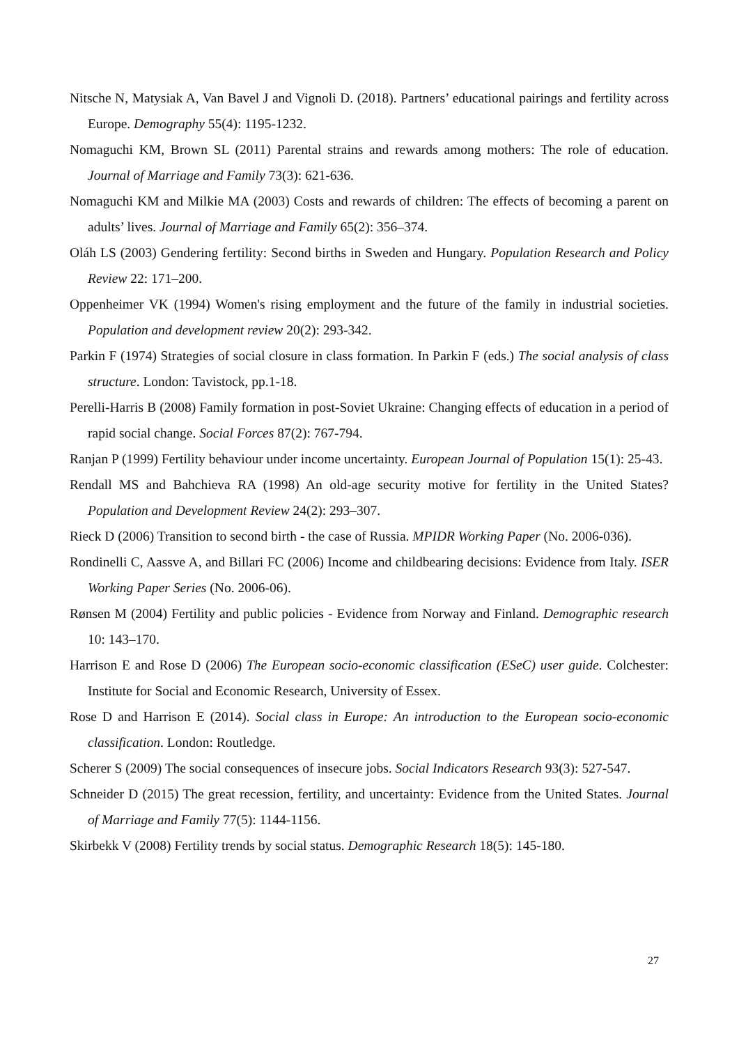Nitsche N, Matysiak A, Van Bavel J and Vignoli D. (2018). Partners’ educational pairings and fertility across Europe. Demography 55(4): 1195-1232.
Nomaguchi KM, Brown SL (2011) Parental strains and rewards among mothers: The role of education. Journal of Marriage and Family 73(3): 621-636.
Nomaguchi KM and Milkie MA (2003) Costs and rewards of children: The effects of becoming a parent on adults’ lives. Journal of Marriage and Family 65(2): 356–374.
Oláh LS (2003) Gendering fertility: Second births in Sweden and Hungary. Population Research and Policy Review 22: 171–200.
Oppenheimer VK (1994) Women's rising employment and the future of the family in industrial societies. Population and development review 20(2): 293-342.
Parkin F (1974) Strategies of social closure in class formation. In Parkin F (eds.) The social analysis of class structure. London: Tavistock, pp.1-18.
Perelli-Harris B (2008) Family formation in post-Soviet Ukraine: Changing effects of education in a period of rapid social change. Social Forces 87(2): 767-794.
Ranjan P (1999) Fertility behaviour under income uncertainty. European Journal of Population 15(1): 25-43.
Rendall MS and Bahchieva RA (1998) An old-age security motive for fertility in the United States? Population and Development Review 24(2): 293–307.
Rieck D (2006) Transition to second birth - the case of Russia. MPIDR Working Paper (No. 2006-036).
Rondinelli C, Aassve A, and Billari FC (2006) Income and childbearing decisions: Evidence from Italy. ISER Working Paper Series (No. 2006-06).
Rønsen M (2004) Fertility and public policies - Evidence from Norway and Finland. Demographic research 10: 143–170.
Harrison E and Rose D (2006) The European socio-economic classification (ESeC) user guide. Colchester: Institute for Social and Economic Research, University of Essex.
Rose D and Harrison E (2014). Social class in Europe: An introduction to the European socio-economic classification. London: Routledge.
Scherer S (2009) The social consequences of insecure jobs. Social Indicators Research 93(3): 527-547.
Schneider D (2015) The great recession, fertility, and uncertainty: Evidence from the United States. Journal of Marriage and Family 77(5): 1144-1156.
Skirbekk V (2008) Fertility trends by social status. Demographic Research 18(5): 145-180.
27